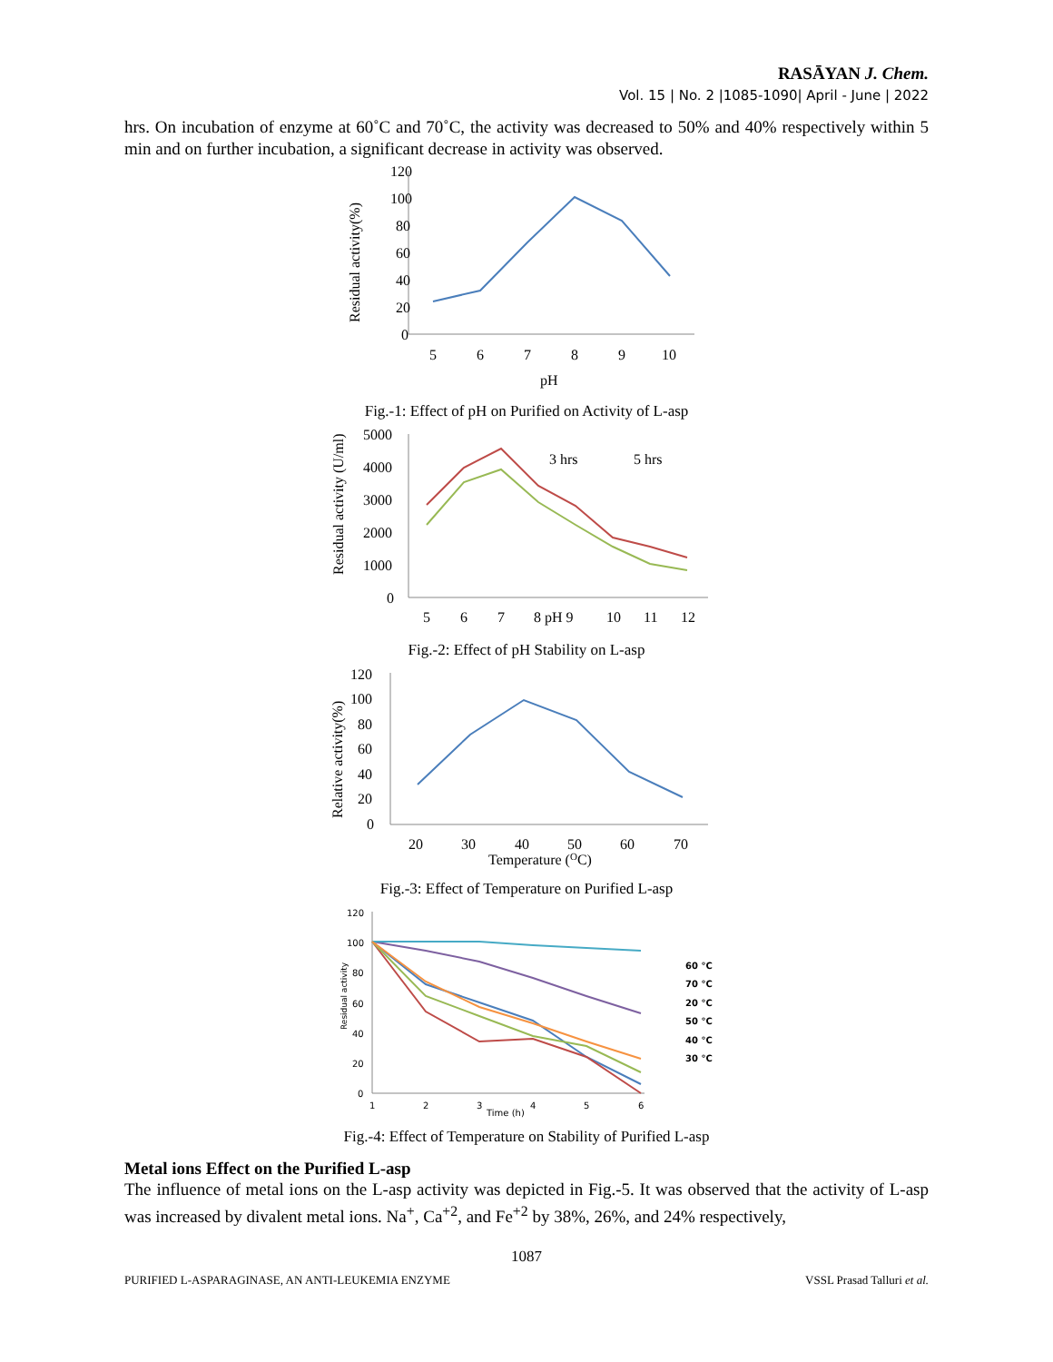RASĀYAN J. Chem.
Vol. 15 | No. 2 |1085-1090| April - June | 2022
hrs. On incubation of enzyme at 60˚C and 70˚C, the activity was decreased to 50% and 40% respectively within 5 min and on further incubation, a significant decrease in activity was observed.
120
100
80
60
40
20
0
5
6
7
8
9
10
pH
Residual activity(%)
Fig.-1: Effect of pH on Purified on Activity of L-asp
5000
4000
3000
2000
1000
0
5
6
7
8 pH 9
10
11
12
Residual activity (U/ml)
3 hrs
5 hrs
Fig.-2: Effect of pH Stability on L-asp
120
100
80
60
40
20
0
20
30
40
50
60
70
Temperature (OC)
Relative activity(%)
Fig.-3: Effect of Temperature on Purified L-asp
120
100
80
60
40
20
0
1
2
3
4
5
6
Time (h)
Residual activity
60 °C
70 °C
20 °C
50 °C
40 °C
30 °C
Fig.-4: Effect of Temperature on Stability of Purified L-asp
Metal ions Effect on the Purified L-asp
The influence of metal ions on the L-asp activity was depicted in Fig.-5. It was observed that the activity of L-asp was increased by divalent metal ions. Na<sup>+</sup>, Ca<sup>+2</sup>, and Fe<sup>+2</sup> by 38%, 26%, and 24% respectively,
1087
PURIFIED L-ASPARAGINASE, AN ANTI-LEUKEMIA ENZYME VSSL Prasad Talluri et al.